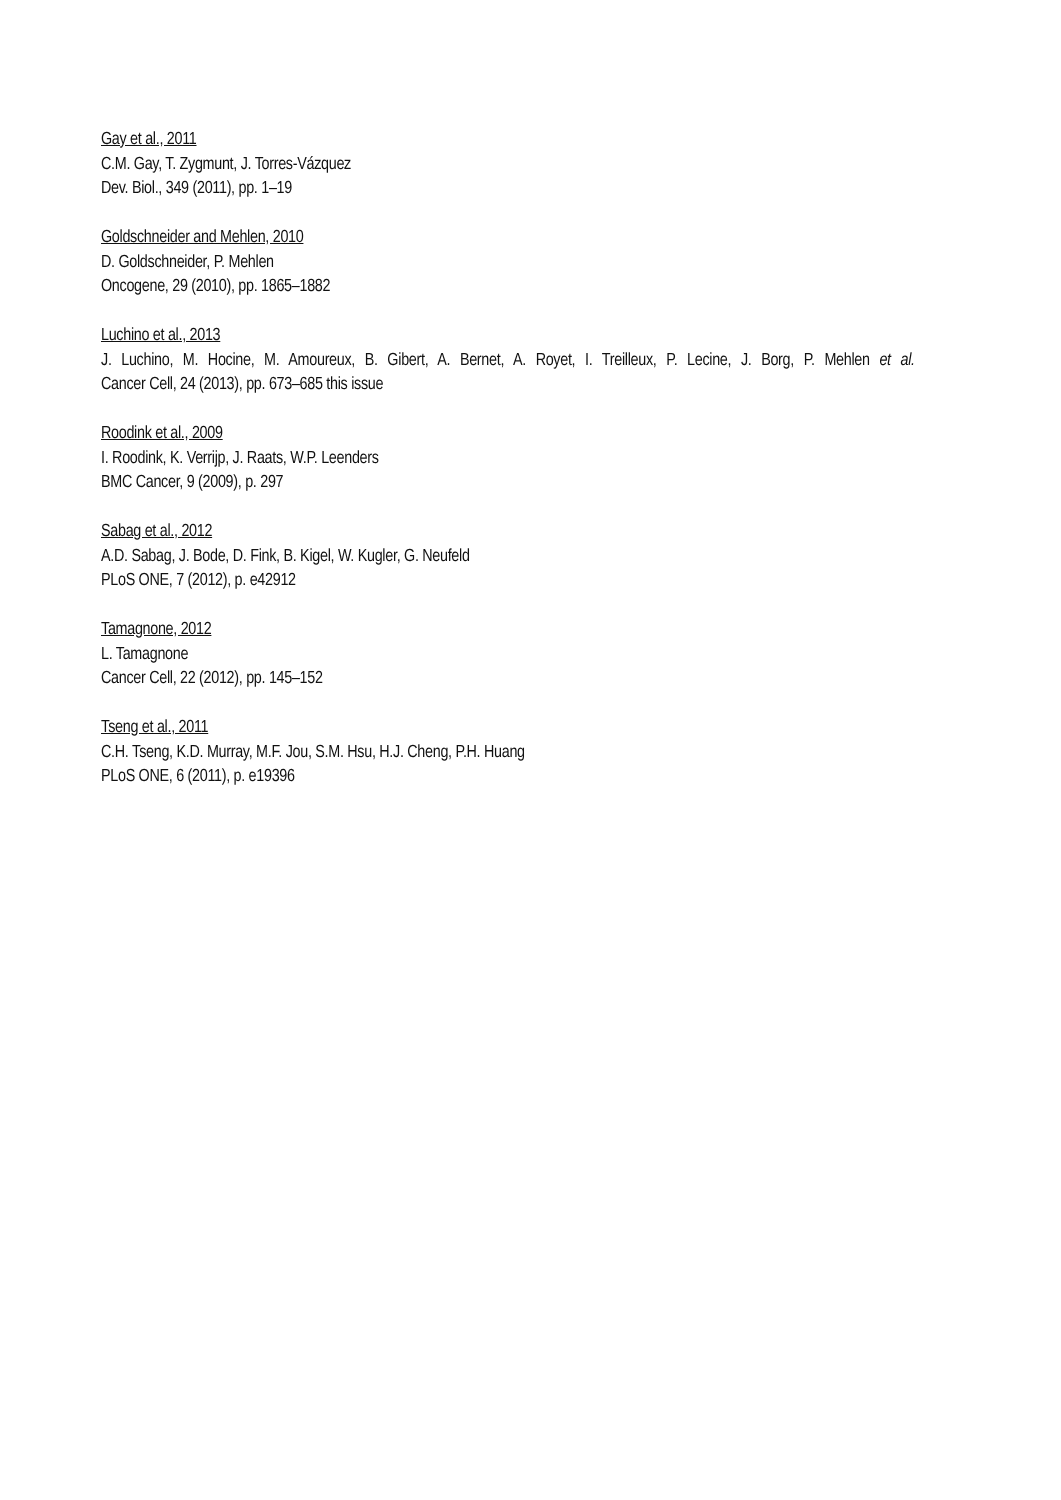Gay et al., 2011
C.M. Gay, T. Zygmunt, J. Torres-Vázquez
Dev. Biol., 349 (2011), pp. 1–19
Goldschneider and Mehlen, 2010
D. Goldschneider, P. Mehlen
Oncogene, 29 (2010), pp. 1865–1882
Luchino et al., 2013
J. Luchino, M. Hocine, M. Amoureux, B. Gibert, A. Bernet, A. Royet, I. Treilleux, P. Lecine, J. Borg, P. Mehlen et al.
Cancer Cell, 24 (2013), pp. 673–685 this issue
Roodink et al., 2009
I. Roodink, K. Verrijp, J. Raats, W.P. Leenders
BMC Cancer, 9 (2009), p. 297
Sabag et al., 2012
A.D. Sabag, J. Bode, D. Fink, B. Kigel, W. Kugler, G. Neufeld
PLoS ONE, 7 (2012), p. e42912
Tamagnone, 2012
L. Tamagnone
Cancer Cell, 22 (2012), pp. 145–152
Tseng et al., 2011
C.H. Tseng, K.D. Murray, M.F. Jou, S.M. Hsu, H.J. Cheng, P.H. Huang
PLoS ONE, 6 (2011), p. e19396